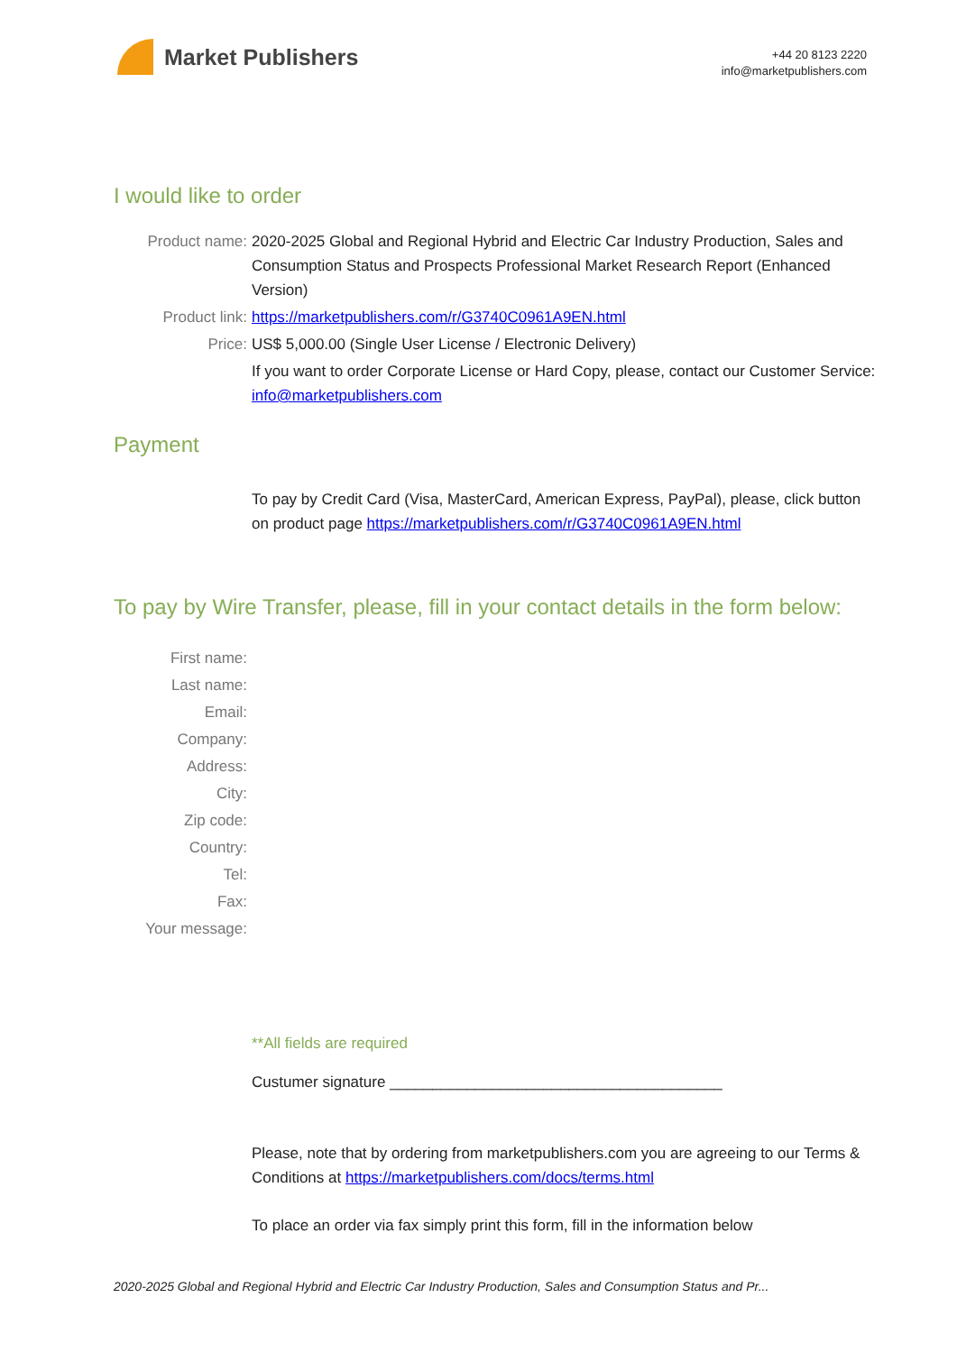Market Publishers
+44 20 8123 2220
info@marketpublishers.com
I would like to order
Product name: 2020-2025 Global and Regional Hybrid and Electric Car Industry Production, Sales and Consumption Status and Prospects Professional Market Research Report (Enhanced Version)
Product link: https://marketpublishers.com/r/G3740C0961A9EN.html
Price: US$ 5,000.00 (Single User License / Electronic Delivery)
If you want to order Corporate License or Hard Copy, please, contact our Customer Service:
info@marketpublishers.com
Payment
To pay by Credit Card (Visa, MasterCard, American Express, PayPal), please, click button on product page https://marketpublishers.com/r/G3740C0961A9EN.html
To pay by Wire Transfer, please, fill in your contact details in the form below:
First name:
Last name:
Email:
Company:
Address:
City:
Zip code:
Country:
Tel:
Fax:
Your message:
**All fields are required
Custumer signature _______________________________________
Please, note that by ordering from marketpublishers.com you are agreeing to our Terms & Conditions at https://marketpublishers.com/docs/terms.html
To place an order via fax simply print this form, fill in the information below
2020-2025 Global and Regional Hybrid and Electric Car Industry Production, Sales and Consumption Status and Pr...